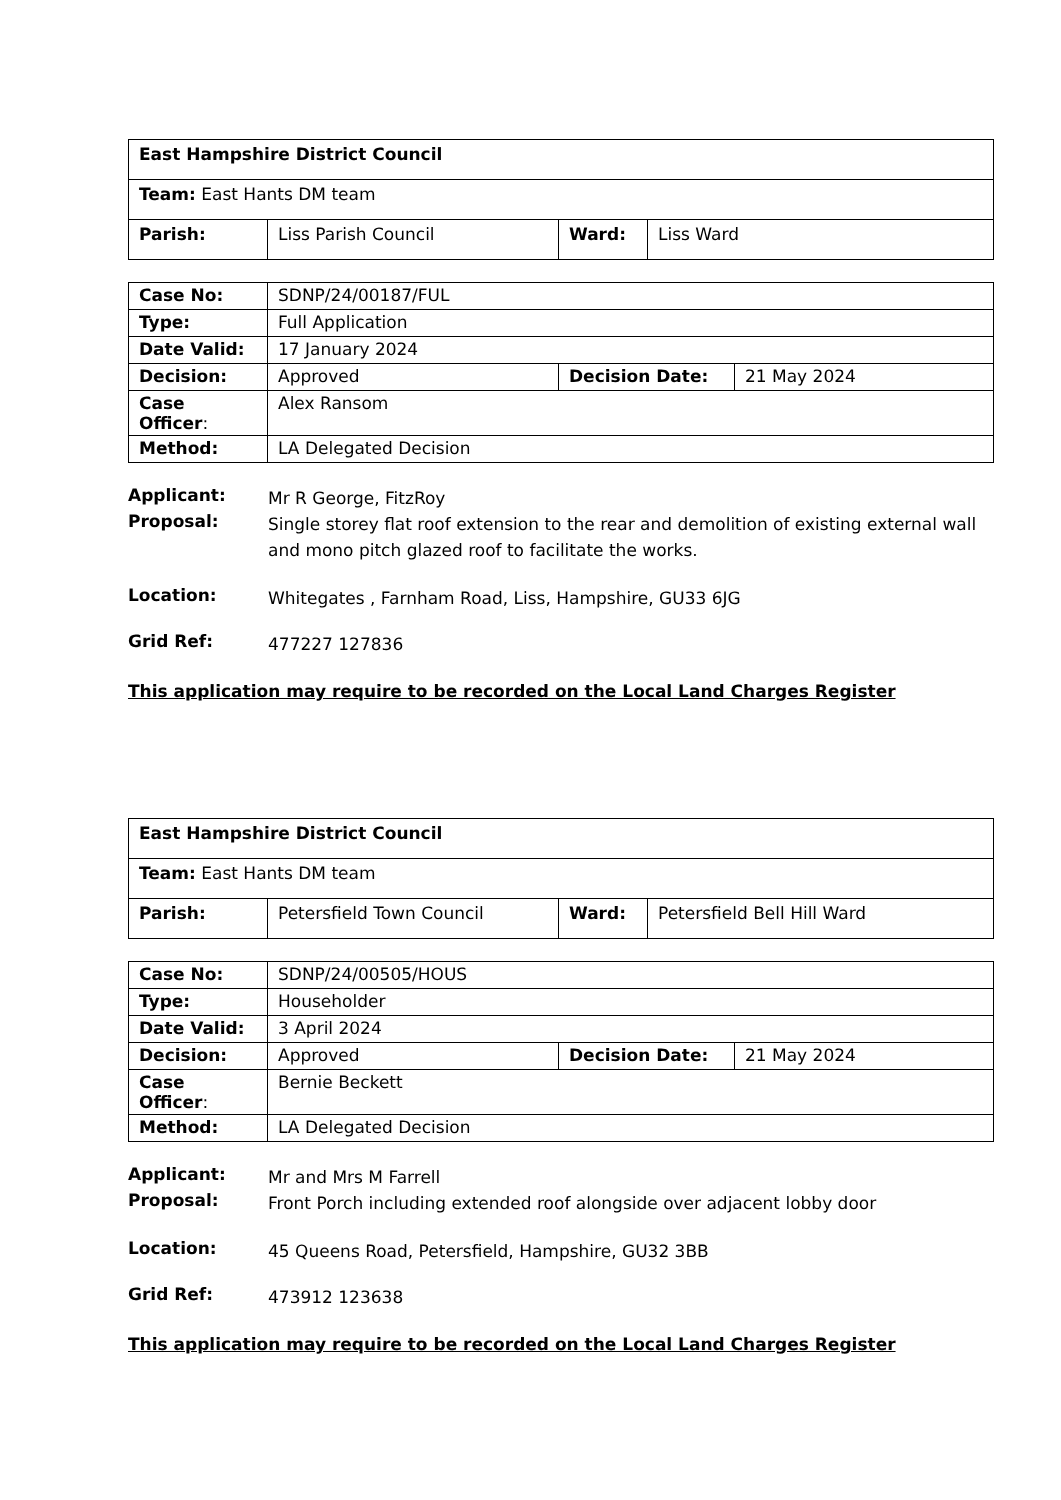| East Hampshire District Council | | | |
| Team: East Hants DM team | | | |
| Parish: | Liss Parish Council | Ward: | Liss Ward |
| Case No: | SDNP/24/00187/FUL | | |
| Type: | Full Application | | |
| Date Valid: | 17 January 2024 | | |
| Decision: | Approved | Decision Date: | 21 May 2024 |
| Case Officer : | Alex Ransom | | |
| Method: | LA Delegated Decision | | |
Applicant:
Mr R George, FitzRoy
Proposal:
Single storey flat roof extension to the rear and demolition of existing external wall and mono pitch glazed roof to facilitate the works.
Location:
Whitegates , Farnham Road, Liss, Hampshire, GU33 6JG
Grid Ref:
477227 127836
This application may require to be recorded on the Local Land Charges Register
| East Hampshire District Council | | | |
| Team: East Hants DM team | | | |
| Parish: | Petersfield Town Council | Ward: | Petersfield Bell Hill Ward |
| Case No: | SDNP/24/00505/HOUS | | |
| Type: | Householder | | |
| Date Valid: | 3 April 2024 | | |
| Decision: | Approved | Decision Date: | 21 May 2024 |
| Case Officer : | Bernie Beckett | | |
| Method: | LA Delegated Decision | | |
Applicant:
Mr and Mrs M Farrell
Proposal:
Front Porch including extended roof alongside over adjacent lobby door
Location:
45 Queens Road, Petersfield, Hampshire, GU32 3BB
Grid Ref:
473912 123638
This application may require to be recorded on the Local Land Charges Register